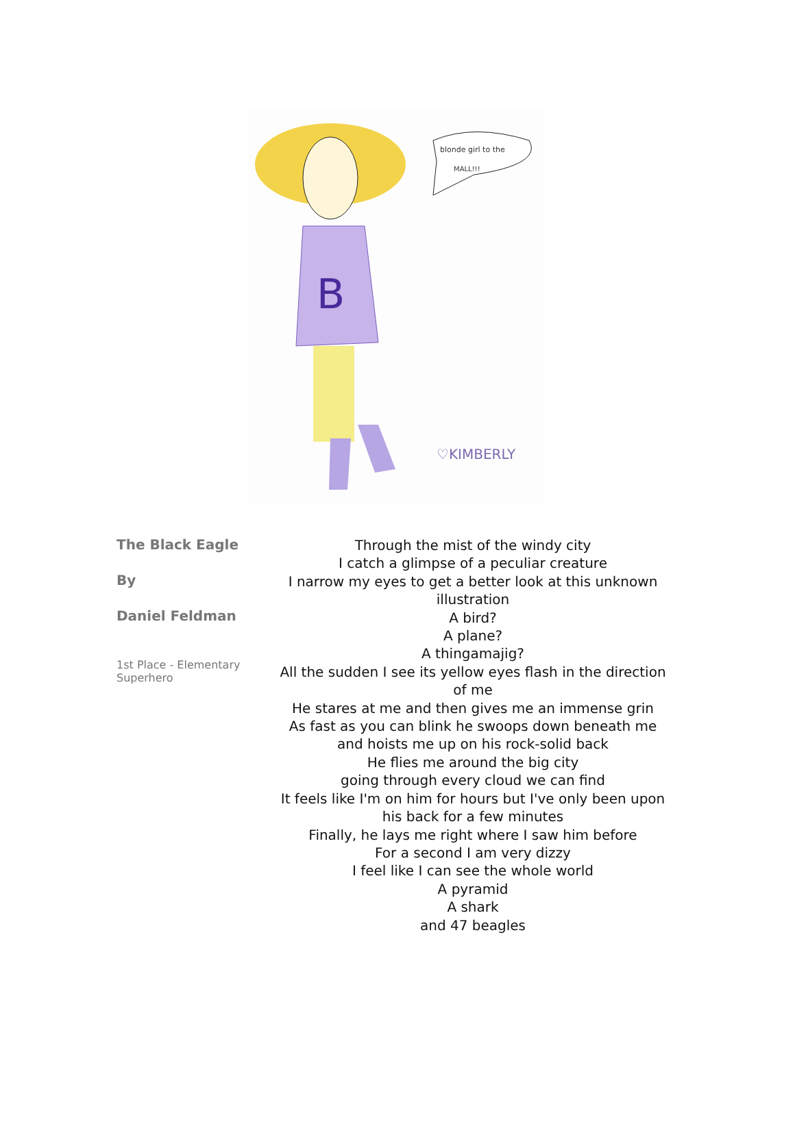B
blonde girl to the
MALL!!!
♡KIMBERLY
The Black Eagle
By
Daniel Feldman
1st Place - Elementary Superhero
Through the mist of the windy city
I catch a glimpse of a peculiar creature
I narrow my eyes to get a better look at this unknown illustration
A bird?
A plane?
A thingamajig?
All the sudden I see its yellow eyes flash in the direction of me
He stares at me and then gives me an immense grin
As fast as you can blink he swoops down beneath me
and hoists me up on his rock-solid back
He flies me around the big city
going through every cloud we can find
It feels like I'm on him for hours but I've only been upon his back for a few minutes
Finally, he lays me right where I saw him before
For a second I am very dizzy
I feel like I can see the whole world
A pyramid
A shark
and 47 beagles